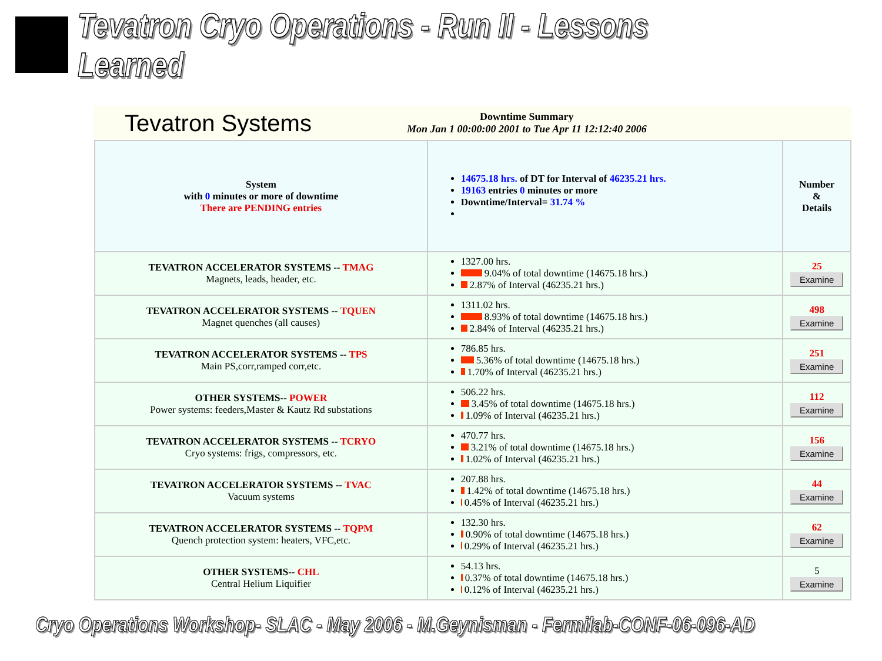Tevatron Cryo Operations - Run II - Lessons Learned
Tevatron Systems
Downtime Summary
Mon Jan 1 00:00:00 2001 to Tue Apr 11 12:12:40 2006
| System with 0 minutes or more of downtime There are PENDING entries | 14675.18 hrs. of DT for Interval of 46235.21 hrs. 19163 entries 0 minutes or more Downtime/Interval= 31.74 % | Number & Details |
| TEVATRON ACCELERATOR SYSTEMS -- TMAG Magnets, leads, header, etc. | 1327.00 hrs. 9.04% of total downtime (14675.18 hrs.) 2.87% of Interval (46235.21 hrs.) | 25 Examine |
| TEVATRON ACCELERATOR SYSTEMS -- TQUEN Magnet quenches (all causes) | 1311.02 hrs. 8.93% of total downtime (14675.18 hrs.) 2.84% of Interval (46235.21 hrs.) | 498 Examine |
| TEVATRON ACCELERATOR SYSTEMS -- TPS Main PS,corr,ramped corr,etc. | 786.85 hrs. 5.36% of total downtime (14675.18 hrs.) 1.70% of Interval (46235.21 hrs.) | 251 Examine |
| OTHER SYSTEMS-- POWER Power systems: feeders,Master & Kautz Rd substations | 506.22 hrs. 3.45% of total downtime (14675.18 hrs.) 1.09% of Interval (46235.21 hrs.) | 112 Examine |
| TEVATRON ACCELERATOR SYSTEMS -- TCRYO Cryo systems: frigs, compressors, etc. | 470.77 hrs. 3.21% of total downtime (14675.18 hrs.) 1.02% of Interval (46235.21 hrs.) | 156 Examine |
| TEVATRON ACCELERATOR SYSTEMS -- TVAC Vacuum systems | 207.88 hrs. 1.42% of total downtime (14675.18 hrs.) 0.45% of Interval (46235.21 hrs.) | 44 Examine |
| TEVATRON ACCELERATOR SYSTEMS -- TQPM Quench protection system: heaters, VFC,etc. | 132.30 hrs. 0.90% of total downtime (14675.18 hrs.) 0.29% of Interval (46235.21 hrs.) | 62 Examine |
| OTHER SYSTEMS-- CHL Central Helium Liquifier | 54.13 hrs. 0.37% of total downtime (14675.18 hrs.) 0.12% of Interval (46235.21 hrs.) | 5 Examine |
Cryo Operations Workshop- SLAC - May 2006 - M.Geynisman - Fermilab-CONF-06-096-AD